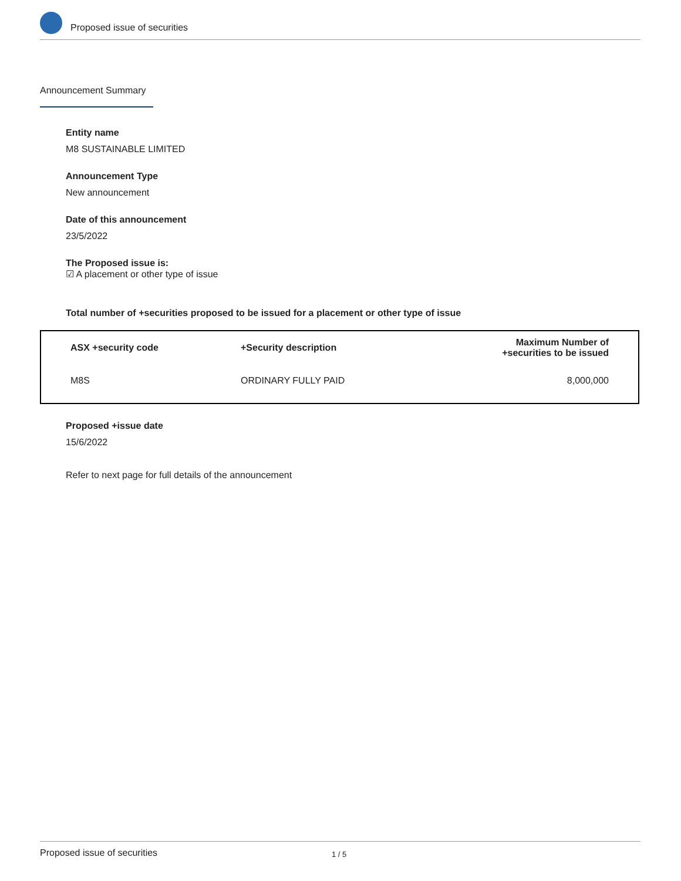Proposed issue of securities
Announcement Summary
Entity name
M8 SUSTAINABLE LIMITED
Announcement Type
New announcement
Date of this announcement
23/5/2022
The Proposed issue is:
☑ A placement or other type of issue
Total number of +securities proposed to be issued for a placement or other type of issue
| ASX +security code | +Security description | Maximum Number of +securities to be issued |
| --- | --- | --- |
| M8S | ORDINARY FULLY PAID | 8,000,000 |
Proposed +issue date
15/6/2022
Refer to next page for full details of the announcement
Proposed issue of securities 1 / 5